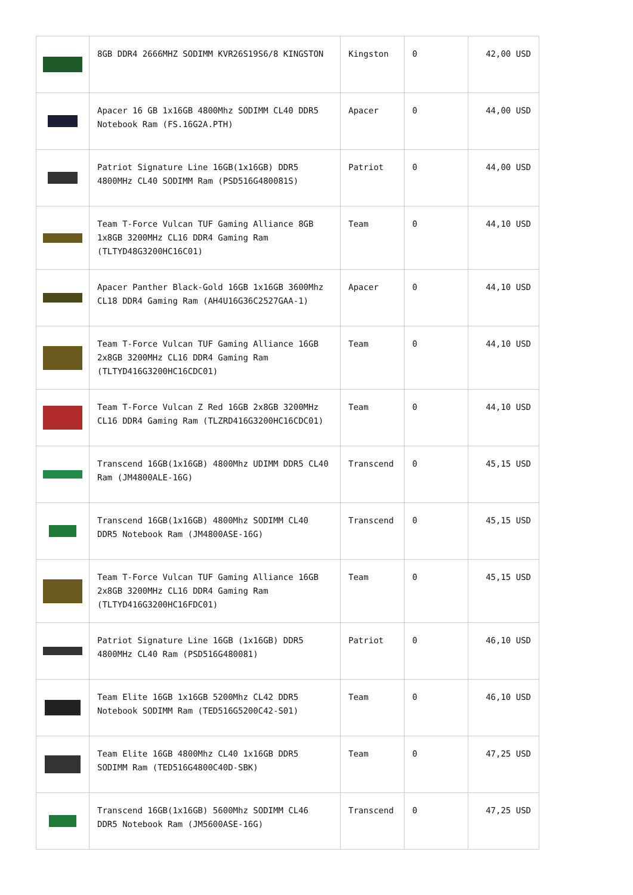| | 8GB DDR4 2666MHZ SODIMM KVR26S19S6/8 KINGSTON | Kingston | 0 | 42,00 USD |
| | Apacer 16 GB 1x16GB 4800Mhz SODIMM CL40 DDR5 Notebook Ram (FS.16G2A.PTH) | Apacer | 0 | 44,00 USD |
| | Patriot Signature Line 16GB(1x16GB) DDR5 4800MHz CL40 SODIMM Ram (PSD516G480081S) | Patriot | 0 | 44,00 USD |
| | Team T-Force Vulcan TUF Gaming Alliance 8GB 1x8GB 3200MHz CL16 DDR4 Gaming Ram (TLTYD48G3200HC16C01) | Team | 0 | 44,10 USD |
| | Apacer Panther Black-Gold 16GB 1x16GB 3600Mhz CL18 DDR4 Gaming Ram (AH4U16G36C2527GAA-1) | Apacer | 0 | 44,10 USD |
| | Team T-Force Vulcan TUF Gaming Alliance 16GB 2x8GB 3200MHz CL16 DDR4 Gaming Ram (TLTYD416G3200HC16CDC01) | Team | 0 | 44,10 USD |
| | Team T-Force Vulcan Z Red 16GB 2x8GB 3200MHz CL16 DDR4 Gaming Ram (TLZRD416G3200HC16CDC01) | Team | 0 | 44,10 USD |
| | Transcend 16GB(1x16GB) 4800Mhz UDIMM DDR5 CL40 Ram (JM4800ALE-16G) | Transcend | 0 | 45,15 USD |
| | Transcend 16GB(1x16GB) 4800Mhz SODIMM CL40 DDR5 Notebook Ram (JM4800ASE-16G) | Transcend | 0 | 45,15 USD |
| | Team T-Force Vulcan TUF Gaming Alliance 16GB 2x8GB 3200MHz CL16 DDR4 Gaming Ram (TLTYD416G3200HC16FDC01) | Team | 0 | 45,15 USD |
| | Patriot Signature Line 16GB (1x16GB) DDR5 4800MHz CL40 Ram (PSD516G480081) | Patriot | 0 | 46,10 USD |
| | Team Elite 16GB 1x16GB 5200Mhz CL42 DDR5 Notebook SODIMM Ram (TED516G5200C42-S01) | Team | 0 | 46,10 USD |
| | Team Elite 16GB 4800Mhz CL40 1x16GB DDR5 SODIMM Ram (TED516G4800C40D-SBK) | Team | 0 | 47,25 USD |
| | Transcend 16GB(1x16GB) 5600Mhz SODIMM CL46 DDR5 Notebook Ram (JM5600ASE-16G) | Transcend | 0 | 47,25 USD |